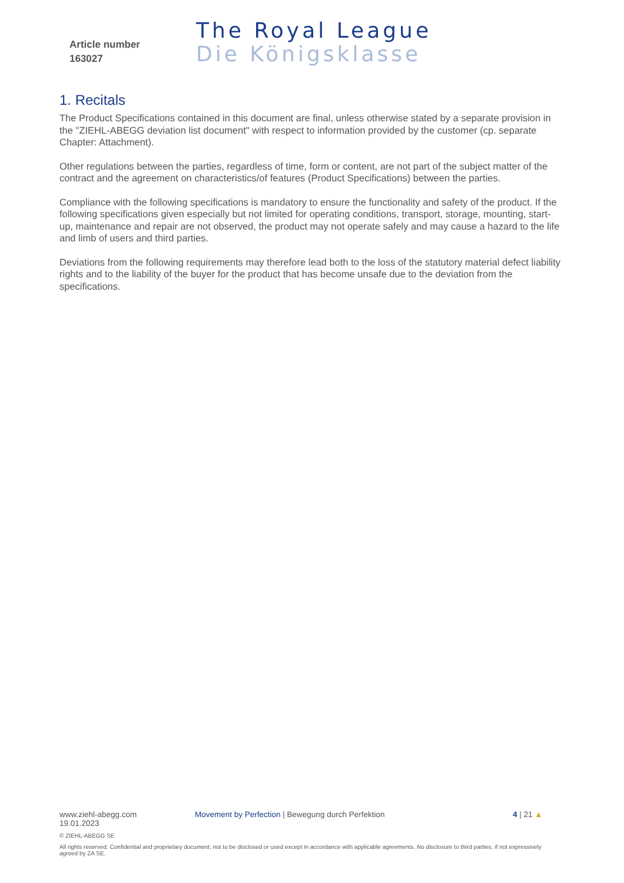Article number
163027
The Royal League
Die Königsklasse
1. Recitals
The Product Specifications contained in this document are final, unless otherwise stated by a separate provision in the "ZIEHL-ABEGG deviation list document" with respect to information provided by the customer (cp. separate Chapter: Attachment).
Other regulations between the parties, regardless of time, form or content, are not part of the subject matter of the contract and the agreement on characteristics/of features (Product Specifications) between the parties.
Compliance with the following specifications is mandatory to ensure the functionality and safety of the product. If the following specifications given especially but not limited for operating conditions, transport, storage, mounting, start-up, maintenance and repair are not observed, the product may not operate safely and may cause a hazard to the life and limb of users and third parties.
Deviations from the following requirements may therefore lead both to the loss of the statutory material defect liability rights and to the liability of the buyer for the product that has become unsafe due to the deviation from the specifications.
www.ziehl-abegg.com Movement by Perfection | Bewegung durch Perfektion 4 | 21 ▲
19.01.2023
© ZIEHL-ABEGG SE
All rights reserved. Confidential and proprietary document, not to be disclosed or used except in accordance with applicable agreements. No disclosure to third parties, if not expressively agreed by ZA SE.